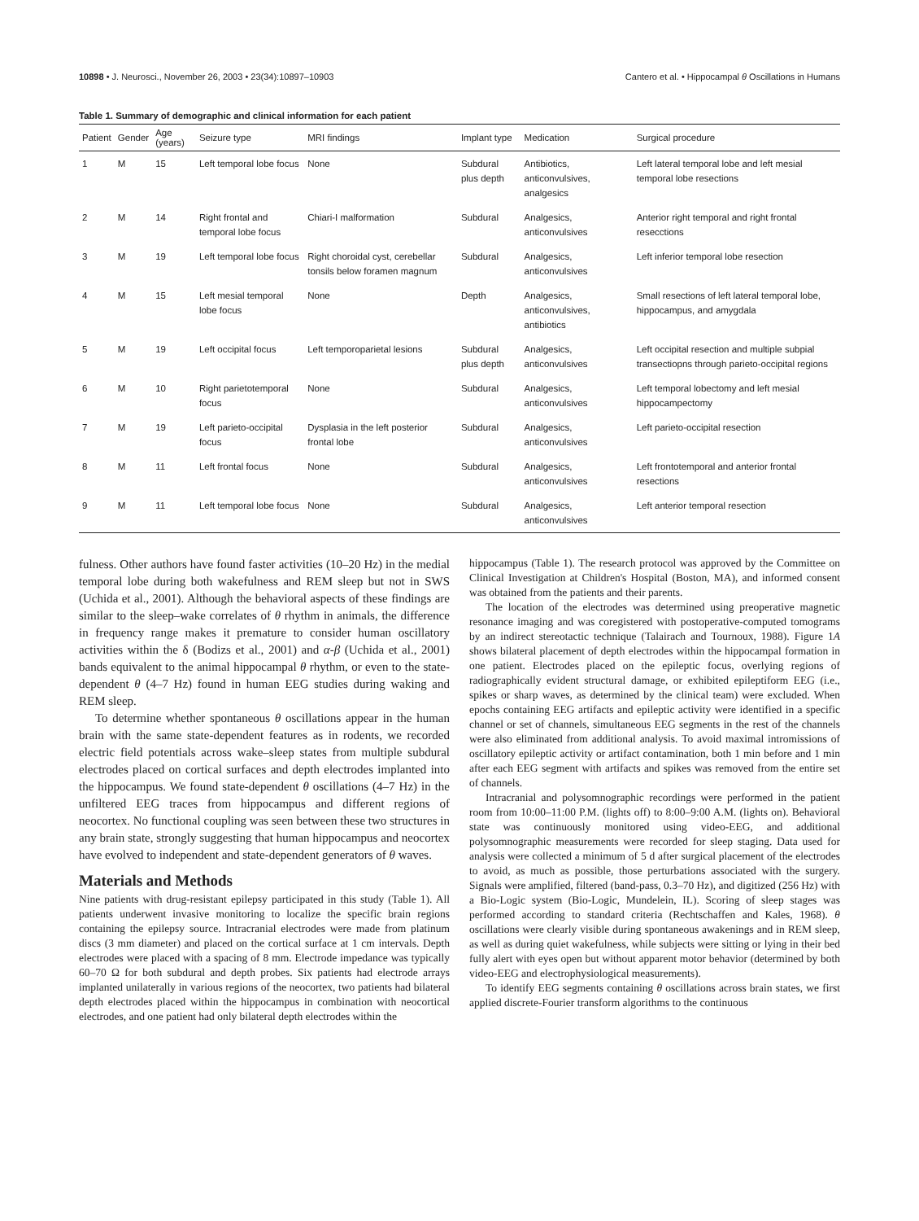10898 • J. Neurosci., November 26, 2003 • 23(34):10897–10903 Cantero et al. • Hippocampal θ Oscillations in Humans
Table 1. Summary of demographic and clinical information for each patient
| Patient | Gender | Age (years) | Seizure type | MRI findings | Implant type | Medication | Surgical procedure |
| --- | --- | --- | --- | --- | --- | --- | --- |
| 1 | M | 15 | Left temporal lobe focus | None | Subdural plus depth | Antibiotics, anticonvulsives, analgesics | Left lateral temporal lobe and left mesial temporal lobe resections |
| 2 | M | 14 | Right frontal and temporal lobe focus | Chiari-I malformation | Subdural | Analgesics, anticonvulsives | Anterior right temporal and right frontal resecctions |
| 3 | M | 19 | Left temporal lobe focus | Right choroidal cyst, cerebellar tonsils below foramen magnum | Subdural | Analgesics, anticonvulsives | Left inferior temporal lobe resection |
| 4 | M | 15 | Left mesial temporal lobe focus | None | Depth | Analgesics, anticonvulsives, antibiotics | Small resections of left lateral temporal lobe, hippocampus, and amygdala |
| 5 | M | 19 | Left occipital focus | Left temporoparietal lesions | Subdural plus depth | Analgesics, anticonvulsives | Left occipital resection and multiple subpial transectiopns through parieto-occipital regions |
| 6 | M | 10 | Right parietotemporal focus | None | Subdural | Analgesics, anticonvulsives | Left temporal lobectomy and left mesial hippocampectomy |
| 7 | M | 19 | Left parieto-occipital focus | Dysplasia in the left posterior frontal lobe | Subdural | Analgesics, anticonvulsives | Left parieto-occipital resection |
| 8 | M | 11 | Left frontal focus | None | Subdural | Analgesics, anticonvulsives | Left frontotemporal and anterior frontal resections |
| 9 | M | 11 | Left temporal lobe focus | None | Subdural | Analgesics, anticonvulsives | Left anterior temporal resection |
fulness. Other authors have found faster activities (10–20 Hz) in the medial temporal lobe during both wakefulness and REM sleep but not in SWS (Uchida et al., 2001). Although the behavioral aspects of these findings are similar to the sleep–wake correlates of θ rhythm in animals, the difference in frequency range makes it premature to consider human oscillatory activities within the δ (Bodizs et al., 2001) and α-β (Uchida et al., 2001) bands equivalent to the animal hippocampal θ rhythm, or even to the state-dependent θ (4–7 Hz) found in human EEG studies during waking and REM sleep.
To determine whether spontaneous θ oscillations appear in the human brain with the same state-dependent features as in rodents, we recorded electric field potentials across wake–sleep states from multiple subdural electrodes placed on cortical surfaces and depth electrodes implanted into the hippocampus. We found state-dependent θ oscillations (4–7 Hz) in the unfiltered EEG traces from hippocampus and different regions of neocortex. No functional coupling was seen between these two structures in any brain state, strongly suggesting that human hippocampus and neocortex have evolved to independent and state-dependent generators of θ waves.
Materials and Methods
Nine patients with drug-resistant epilepsy participated in this study (Table 1). All patients underwent invasive monitoring to localize the specific brain regions containing the epilepsy source. Intracranial electrodes were made from platinum discs (3 mm diameter) and placed on the cortical surface at 1 cm intervals. Depth electrodes were placed with a spacing of 8 mm. Electrode impedance was typically 60–70 Ω for both subdural and depth probes. Six patients had electrode arrays implanted unilaterally in various regions of the neocortex, two patients had bilateral depth electrodes placed within the hippocampus in combination with neocortical electrodes, and one patient had only bilateral depth electrodes within the
hippocampus (Table 1). The research protocol was approved by the Committee on Clinical Investigation at Children's Hospital (Boston, MA), and informed consent was obtained from the patients and their parents.
The location of the electrodes was determined using preoperative magnetic resonance imaging and was coregistered with postoperative-computed tomograms by an indirect stereotactic technique (Talairach and Tournoux, 1988). Figure 1A shows bilateral placement of depth electrodes within the hippocampal formation in one patient. Electrodes placed on the epileptic focus, overlying regions of radiographically evident structural damage, or exhibited epileptiform EEG (i.e., spikes or sharp waves, as determined by the clinical team) were excluded. When epochs containing EEG artifacts and epileptic activity were identified in a specific channel or set of channels, simultaneous EEG segments in the rest of the channels were also eliminated from additional analysis. To avoid maximal intromissions of oscillatory epileptic activity or artifact contamination, both 1 min before and 1 min after each EEG segment with artifacts and spikes was removed from the entire set of channels.
Intracranial and polysomnographic recordings were performed in the patient room from 10:00–11:00 P.M. (lights off) to 8:00–9:00 A.M. (lights on). Behavioral state was continuously monitored using video-EEG, and additional polysomnographic measurements were recorded for sleep staging. Data used for analysis were collected a minimum of 5 d after surgical placement of the electrodes to avoid, as much as possible, those perturbations associated with the surgery. Signals were amplified, filtered (band-pass, 0.3–70 Hz), and digitized (256 Hz) with a Bio-Logic system (Bio-Logic, Mundelein, IL). Scoring of sleep stages was performed according to standard criteria (Rechtschaffen and Kales, 1968). θ oscillations were clearly visible during spontaneous awakenings and in REM sleep, as well as during quiet wakefulness, while subjects were sitting or lying in their bed fully alert with eyes open but without apparent motor behavior (determined by both video-EEG and electrophysiological measurements).
To identify EEG segments containing θ oscillations across brain states, we first applied discrete-Fourier transform algorithms to the continuous